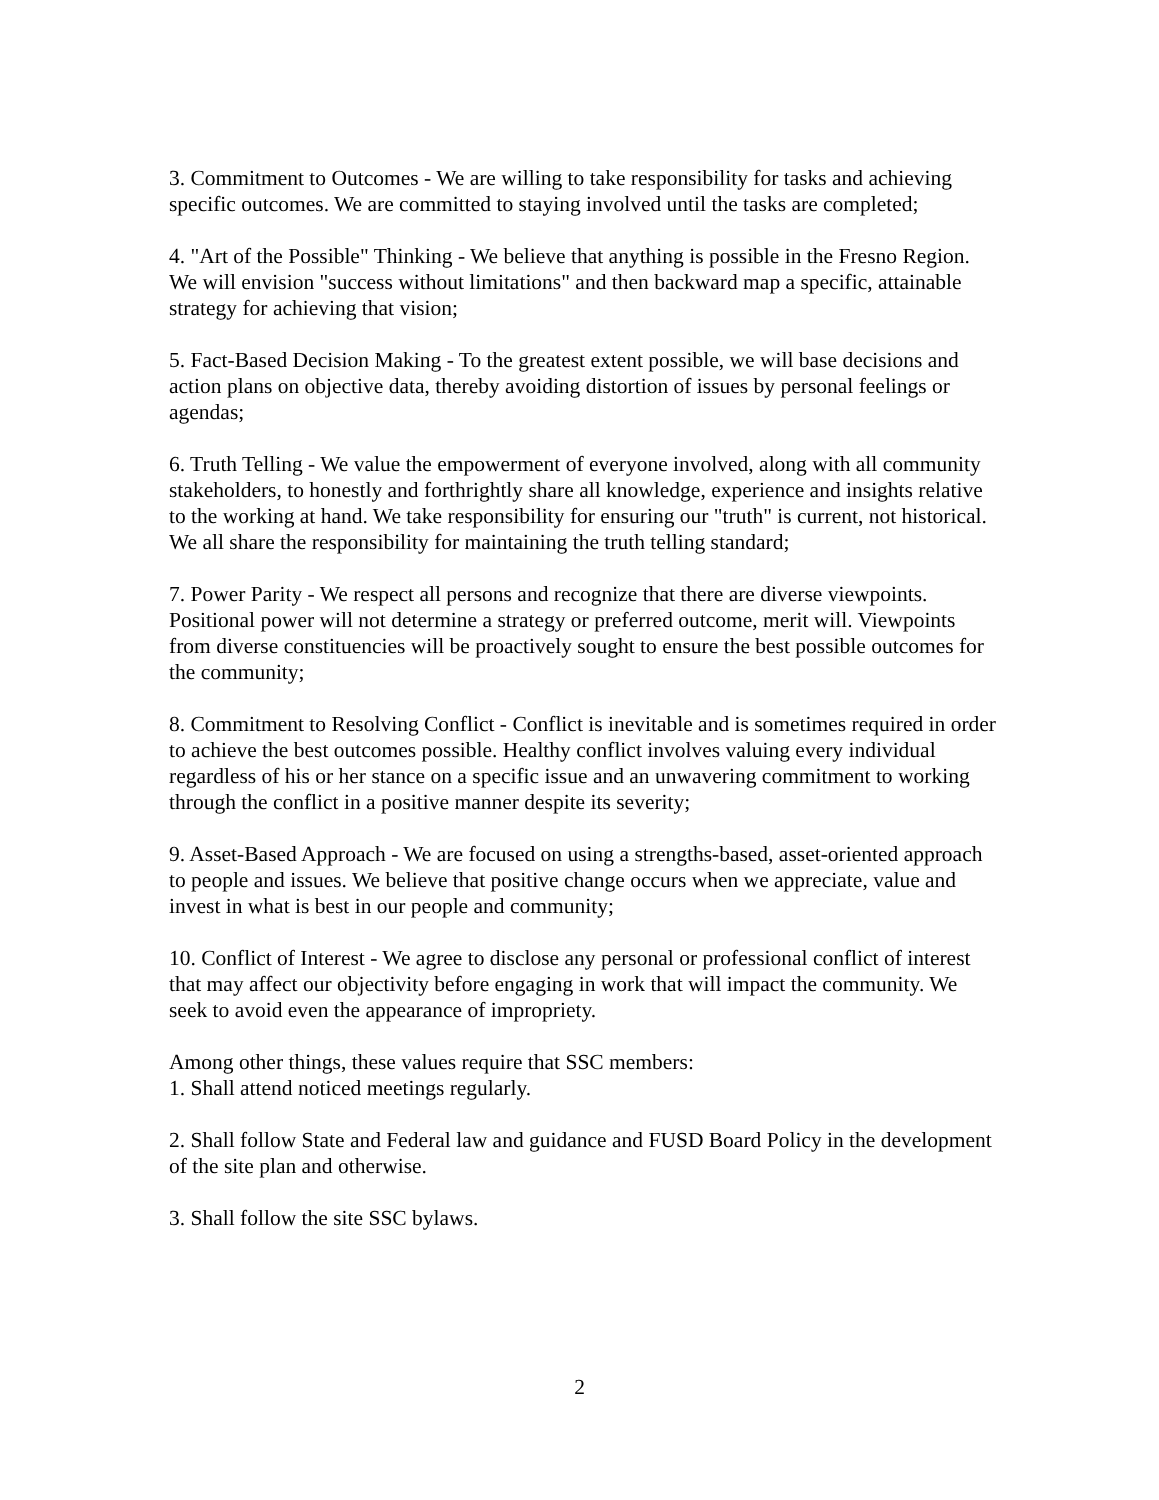3. Commitment to Outcomes - We are willing to take responsibility for tasks and achieving specific outcomes. We are committed to staying involved until the tasks are completed;
4. "Art of the Possible" Thinking - We believe that anything is possible in the Fresno Region. We will envision "success without limitations" and then backward map a specific, attainable strategy for achieving that vision;
5. Fact-Based Decision Making - To the greatest extent possible, we will base decisions and action plans on objective data, thereby avoiding distortion of issues by personal feelings or agendas;
6. Truth Telling - We value the empowerment of everyone involved, along with all community stakeholders, to honestly and forthrightly share all knowledge, experience and insights relative to the working at hand. We take responsibility for ensuring our "truth" is current, not historical. We all share the responsibility for maintaining the truth telling standard;
7. Power Parity - We respect all persons and recognize that there are diverse viewpoints. Positional power will not determine a strategy or preferred outcome, merit will. Viewpoints from diverse constituencies will be proactively sought to ensure the best possible outcomes for the community;
8. Commitment to Resolving Conflict - Conflict is inevitable and is sometimes required in order to achieve the best outcomes possible. Healthy conflict involves valuing every individual regardless of his or her stance on a specific issue and an unwavering commitment to working through the conflict in a positive manner despite its severity;
9. Asset-Based Approach - We are focused on using a strengths-based, asset-oriented approach to people and issues. We believe that positive change occurs when we appreciate, value and invest in what is best in our people and community;
10. Conflict of Interest - We agree to disclose any personal or professional conflict of interest that may affect our objectivity before engaging in work that will impact the community. We seek to avoid even the appearance of impropriety.
Among other things, these values require that SSC members:
1. Shall attend noticed meetings regularly.
2. Shall follow State and Federal law and guidance and FUSD Board Policy in the development of the site plan and otherwise.
3. Shall follow the site SSC bylaws.
2